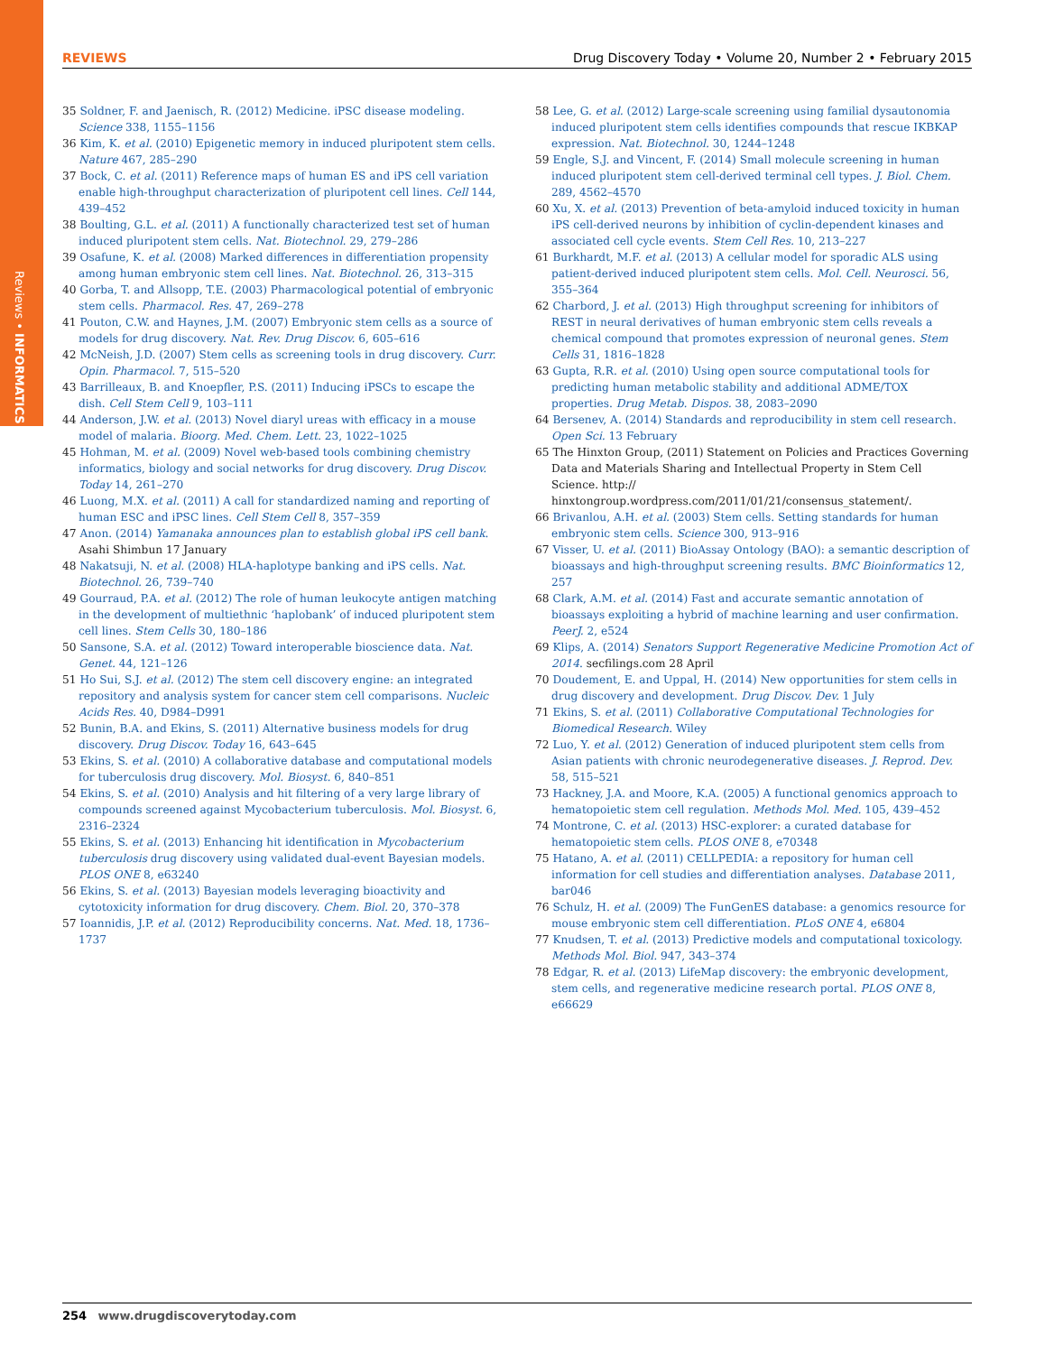Reviews • INFORMATICS
REVIEWS Drug Discovery Today • Volume 20, Number 2 • February 2015
35 Soldner, F. and Jaenisch, R. (2012) Medicine. iPSC disease modeling. Science 338, 1155–1156
36 Kim, K. et al. (2010) Epigenetic memory in induced pluripotent stem cells. Nature 467, 285–290
37 Bock, C. et al. (2011) Reference maps of human ES and iPS cell variation enable high-throughput characterization of pluripotent cell lines. Cell 144, 439–452
38 Boulting, G.L. et al. (2011) A functionally characterized test set of human induced pluripotent stem cells. Nat. Biotechnol. 29, 279–286
39 Osafune, K. et al. (2008) Marked differences in differentiation propensity among human embryonic stem cell lines. Nat. Biotechnol. 26, 313–315
40 Gorba, T. and Allsopp, T.E. (2003) Pharmacological potential of embryonic stem cells. Pharmacol. Res. 47, 269–278
41 Pouton, C.W. and Haynes, J.M. (2007) Embryonic stem cells as a source of models for drug discovery. Nat. Rev. Drug Discov. 6, 605–616
42 McNeish, J.D. (2007) Stem cells as screening tools in drug discovery. Curr. Opin. Pharmacol. 7, 515–520
43 Barrilleaux, B. and Knoepfler, P.S. (2011) Inducing iPSCs to escape the dish. Cell Stem Cell 9, 103–111
44 Anderson, J.W. et al. (2013) Novel diaryl ureas with efficacy in a mouse model of malaria. Bioorg. Med. Chem. Lett. 23, 1022–1025
45 Hohman, M. et al. (2009) Novel web-based tools combining chemistry informatics, biology and social networks for drug discovery. Drug Discov. Today 14, 261–270
46 Luong, M.X. et al. (2011) A call for standardized naming and reporting of human ESC and iPSC lines. Cell Stem Cell 8, 357–359
47 Anon. (2014) Yamanaka announces plan to establish global iPS cell bank. Asahi Shimbun 17 January
48 Nakatsuji, N. et al. (2008) HLA-haplotype banking and iPS cells. Nat. Biotechnol. 26, 739–740
49 Gourraud, P.A. et al. (2012) The role of human leukocyte antigen matching in the development of multiethnic ‘haplobank’ of induced pluripotent stem cell lines. Stem Cells 30, 180–186
50 Sansone, S.A. et al. (2012) Toward interoperable bioscience data. Nat. Genet. 44, 121–126
51 Ho Sui, S.J. et al. (2012) The stem cell discovery engine: an integrated repository and analysis system for cancer stem cell comparisons. Nucleic Acids Res. 40, D984–D991
52 Bunin, B.A. and Ekins, S. (2011) Alternative business models for drug discovery. Drug Discov. Today 16, 643–645
53 Ekins, S. et al. (2010) A collaborative database and computational models for tuberculosis drug discovery. Mol. Biosyst. 6, 840–851
54 Ekins, S. et al. (2010) Analysis and hit filtering of a very large library of compounds screened against Mycobacterium tuberculosis. Mol. Biosyst. 6, 2316–2324
55 Ekins, S. et al. (2013) Enhancing hit identification in Mycobacterium tuberculosis drug discovery using validated dual-event Bayesian models. PLOS ONE 8, e63240
56 Ekins, S. et al. (2013) Bayesian models leveraging bioactivity and cytotoxicity information for drug discovery. Chem. Biol. 20, 370–378
57 Ioannidis, J.P. et al. (2012) Reproducibility concerns. Nat. Med. 18, 1736–1737
58 Lee, G. et al. (2012) Large-scale screening using familial dysautonomia induced pluripotent stem cells identifies compounds that rescue IKBKAP expression. Nat. Biotechnol. 30, 1244–1248
59 Engle, S.J. and Vincent, F. (2014) Small molecule screening in human induced pluripotent stem cell-derived terminal cell types. J. Biol. Chem. 289, 4562–4570
60 Xu, X. et al. (2013) Prevention of beta-amyloid induced toxicity in human iPS cell-derived neurons by inhibition of cyclin-dependent kinases and associated cell cycle events. Stem Cell Res. 10, 213–227
61 Burkhardt, M.F. et al. (2013) A cellular model for sporadic ALS using patient-derived induced pluripotent stem cells. Mol. Cell. Neurosci. 56, 355–364
62 Charbord, J. et al. (2013) High throughput screening for inhibitors of REST in neural derivatives of human embryonic stem cells reveals a chemical compound that promotes expression of neuronal genes. Stem Cells 31, 1816–1828
63 Gupta, R.R. et al. (2010) Using open source computational tools for predicting human metabolic stability and additional ADME/TOX properties. Drug Metab. Dispos. 38, 2083–2090
64 Bersenev, A. (2014) Standards and reproducibility in stem cell research. Open Sci. 13 February
65 The Hinxton Group, (2011) Statement on Policies and Practices Governing Data and Materials Sharing and Intellectual Property in Stem Cell Science. http:// hinxtongroup.wordpress.com/2011/01/21/consensus_statement/.
66 Brivanlou, A.H. et al. (2003) Stem cells. Setting standards for human embryonic stem cells. Science 300, 913–916
67 Visser, U. et al. (2011) BioAssay Ontology (BAO): a semantic description of bioassays and high-throughput screening results. BMC Bioinformatics 12, 257
68 Clark, A.M. et al. (2014) Fast and accurate semantic annotation of bioassays exploiting a hybrid of machine learning and user confirmation. PeerJ. 2, e524
69 Klips, A. (2014) Senators Support Regenerative Medicine Promotion Act of 2014. secfilings.com 28 April
70 Doudement, E. and Uppal, H. (2014) New opportunities for stem cells in drug discovery and development. Drug Discov. Dev. 1 July
71 Ekins, S. et al. (2011) Collaborative Computational Technologies for Biomedical Research. Wiley
72 Luo, Y. et al. (2012) Generation of induced pluripotent stem cells from Asian patients with chronic neurodegenerative diseases. J. Reprod. Dev. 58, 515–521
73 Hackney, J.A. and Moore, K.A. (2005) A functional genomics approach to hematopoietic stem cell regulation. Methods Mol. Med. 105, 439–452
74 Montrone, C. et al. (2013) HSC-explorer: a curated database for hematopoietic stem cells. PLOS ONE 8, e70348
75 Hatano, A. et al. (2011) CELLPEDIA: a repository for human cell information for cell studies and differentiation analyses. Database 2011, bar046
76 Schulz, H. et al. (2009) The FunGenES database: a genomics resource for mouse embryonic stem cell differentiation. PLoS ONE 4, e6804
77 Knudsen, T. et al. (2013) Predictive models and computational toxicology. Methods Mol. Biol. 947, 343–374
78 Edgar, R. et al. (2013) LifeMap discovery: the embryonic development, stem cells, and regenerative medicine research portal. PLOS ONE 8, e66629
254 www.drugdiscoverytoday.com